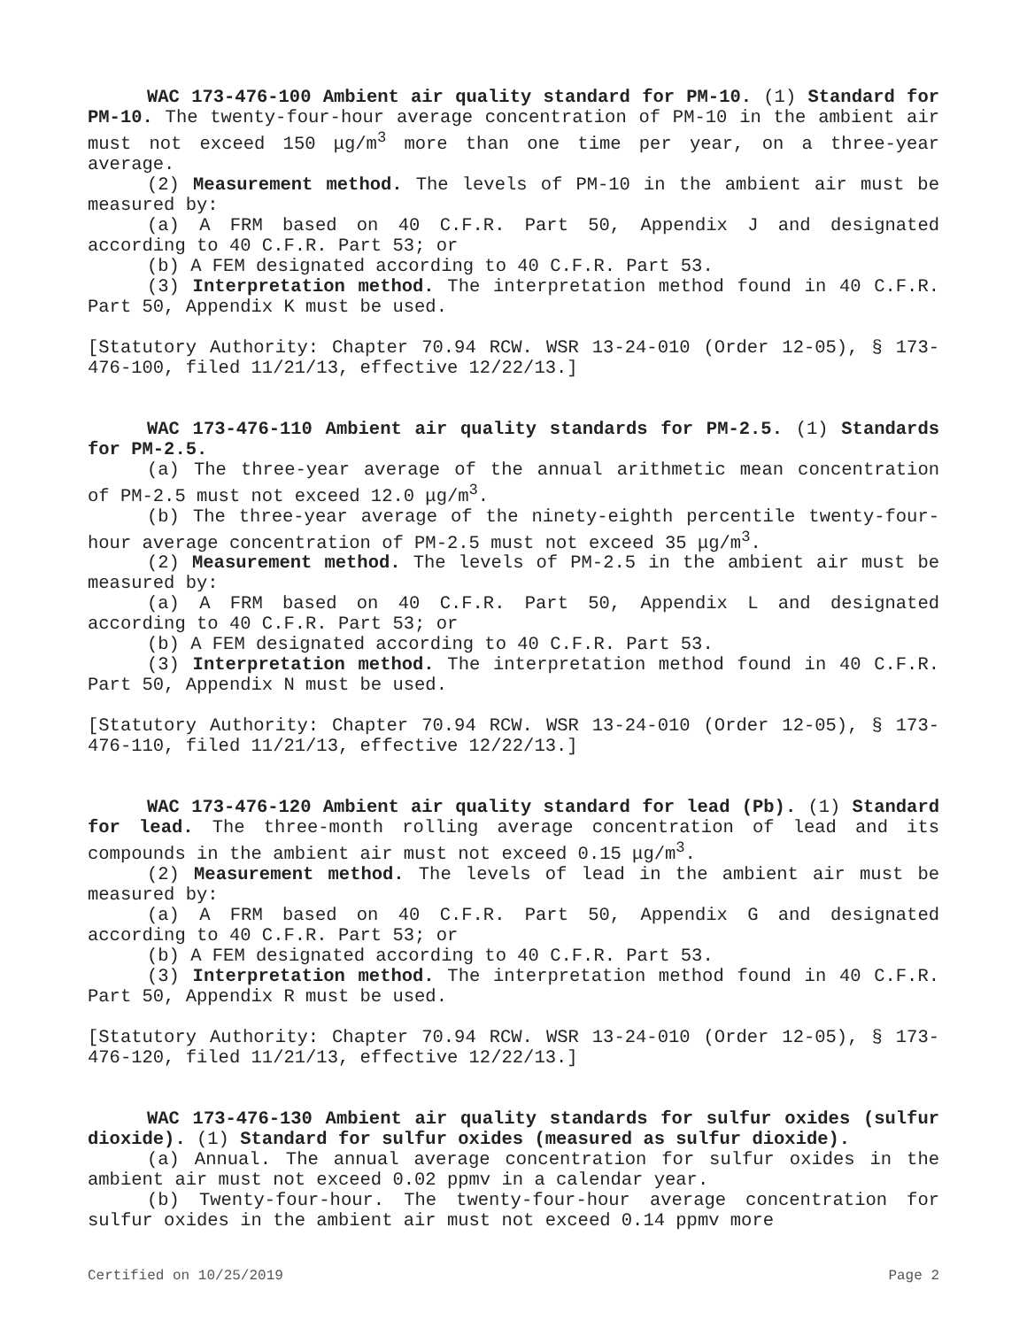WAC 173-476-100 Ambient air quality standard for PM-10. (1) Standard for PM-10. The twenty-four-hour average concentration of PM-10 in the ambient air must not exceed 150 μg/m<sup>3</sup> more than one time per year, on a three-year average.
(2) Measurement method. The levels of PM-10 in the ambient air must be measured by:
(a) A FRM based on 40 C.F.R. Part 50, Appendix J and designated according to 40 C.F.R. Part 53; or
(b) A FEM designated according to 40 C.F.R. Part 53.
(3) Interpretation method. The interpretation method found in 40 C.F.R. Part 50, Appendix K must be used.
[Statutory Authority: Chapter 70.94 RCW. WSR 13-24-010 (Order 12-05), § 173-476-100, filed 11/21/13, effective 12/22/13.]
WAC 173-476-110 Ambient air quality standards for PM-2.5. (1) Standards for PM-2.5.
(a) The three-year average of the annual arithmetic mean concentration of PM-2.5 must not exceed 12.0 μg/m<sup>3</sup>.
(b) The three-year average of the ninety-eighth percentile twenty-four-hour average concentration of PM-2.5 must not exceed 35 μg/m<sup>3</sup>.
(2) Measurement method. The levels of PM-2.5 in the ambient air must be measured by:
(a) A FRM based on 40 C.F.R. Part 50, Appendix L and designated according to 40 C.F.R. Part 53; or
(b) A FEM designated according to 40 C.F.R. Part 53.
(3) Interpretation method. The interpretation method found in 40 C.F.R. Part 50, Appendix N must be used.
[Statutory Authority: Chapter 70.94 RCW. WSR 13-24-010 (Order 12-05), § 173-476-110, filed 11/21/13, effective 12/22/13.]
WAC 173-476-120 Ambient air quality standard for lead (Pb). (1) Standard for lead. The three-month rolling average concentration of lead and its compounds in the ambient air must not exceed 0.15 μg/m<sup>3</sup>.
(2) Measurement method. The levels of lead in the ambient air must be measured by:
(a) A FRM based on 40 C.F.R. Part 50, Appendix G and designated according to 40 C.F.R. Part 53; or
(b) A FEM designated according to 40 C.F.R. Part 53.
(3) Interpretation method. The interpretation method found in 40 C.F.R. Part 50, Appendix R must be used.
[Statutory Authority: Chapter 70.94 RCW. WSR 13-24-010 (Order 12-05), § 173-476-120, filed 11/21/13, effective 12/22/13.]
WAC 173-476-130 Ambient air quality standards for sulfur oxides (sulfur dioxide). (1) Standard for sulfur oxides (measured as sulfur dioxide).
(a) Annual. The annual average concentration for sulfur oxides in the ambient air must not exceed 0.02 ppmv in a calendar year.
(b) Twenty-four-hour. The twenty-four-hour average concentration for sulfur oxides in the ambient air must not exceed 0.14 ppmv more
Certified on 10/25/2019 Page 2